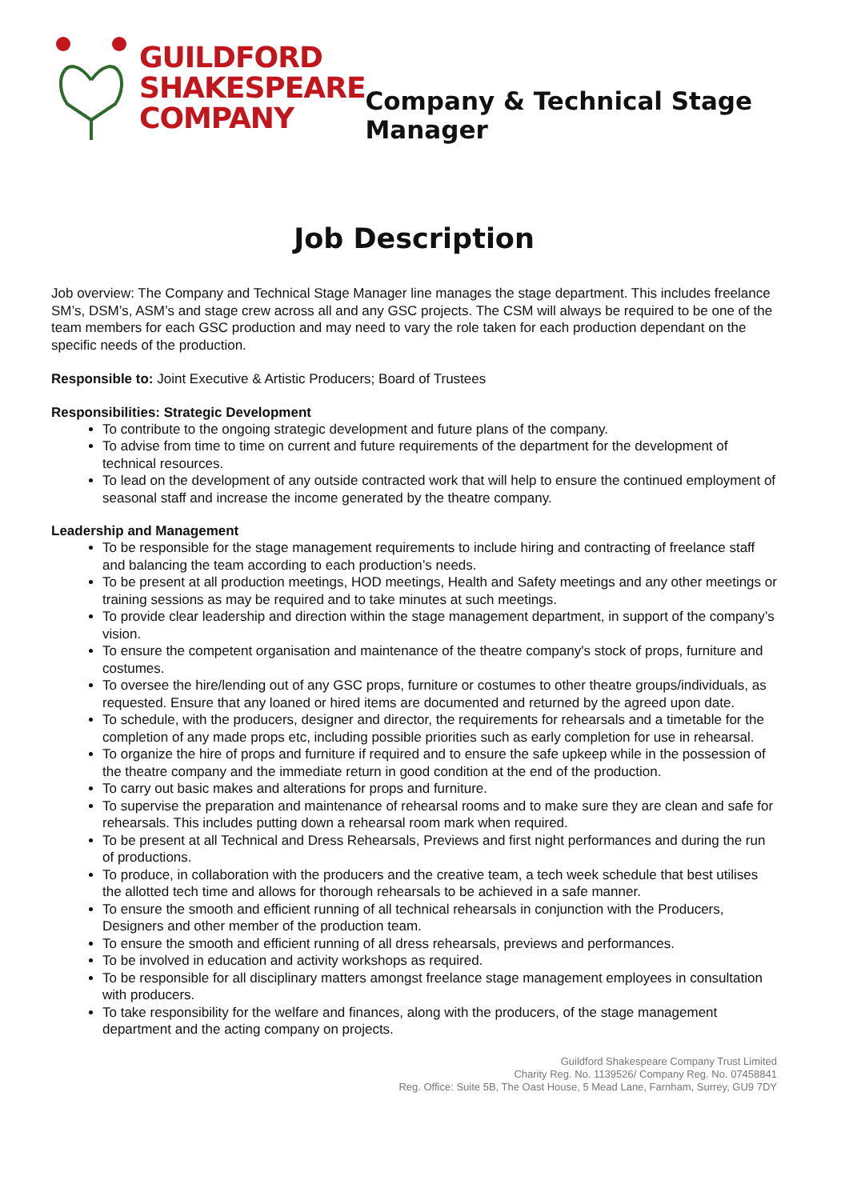GUILDFORD
SHAKESPEARE
COMPANY
Company & Technical Stage Manager
Job Description
Job overview: The Company and Technical Stage Manager line manages the stage department. This includes freelance SM’s, DSM’s, ASM’s and stage crew across all and any GSC projects. The CSM will always be required to be one of the team members for each GSC production and may need to vary the role taken for each production dependant on the specific needs of the production.
Responsible to: Joint Executive & Artistic Producers; Board of Trustees
Responsibilities: Strategic Development
To contribute to the ongoing strategic development and future plans of the company.
To advise from time to time on current and future requirements of the department for the development of technical resources.
To lead on the development of any outside contracted work that will help to ensure the continued employment of seasonal staff and increase the income generated by the theatre company.
Leadership and Management
To be responsible for the stage management requirements to include hiring and contracting of freelance staff and balancing the team according to each production’s needs.
To be present at all production meetings, HOD meetings, Health and Safety meetings and any other meetings or training sessions as may be required and to take minutes at such meetings.
To provide clear leadership and direction within the stage management department, in support of the company’s vision.
To ensure the competent organisation and maintenance of the theatre company's stock of props, furniture and costumes.
To oversee the hire/lending out of any GSC props, furniture or costumes to other theatre groups/individuals, as requested. Ensure that any loaned or hired items are documented and returned by the agreed upon date.
To schedule, with the producers, designer and director, the requirements for rehearsals and a timetable for the completion of any made props etc, including possible priorities such as early completion for use in rehearsal.
To organize the hire of props and furniture if required and to ensure the safe upkeep while in the possession of the theatre company and the immediate return in good condition at the end of the production.
To carry out basic makes and alterations for props and furniture.
To supervise the preparation and maintenance of rehearsal rooms and to make sure they are clean and safe for rehearsals. This includes putting down a rehearsal room mark when required.
To be present at all Technical and Dress Rehearsals, Previews and first night performances and during the run of productions.
To produce, in collaboration with the producers and the creative team, a tech week schedule that best utilises the allotted tech time and allows for thorough rehearsals to be achieved in a safe manner.
To ensure the smooth and efficient running of all technical rehearsals in conjunction with the Producers, Designers and other member of the production team.
To ensure the smooth and efficient running of all dress rehearsals, previews and performances.
To be involved in education and activity workshops as required.
To be responsible for all disciplinary matters amongst freelance stage management employees in consultation with producers.
To take responsibility for the welfare and finances, along with the producers, of the stage management department and the acting company on projects.
Guildford Shakespeare Company Trust Limited
Charity Reg. No. 1139526/ Company Reg. No. 07458841
Reg. Office: Suite 5B, The Oast House, 5 Mead Lane, Farnham, Surrey, GU9 7DY